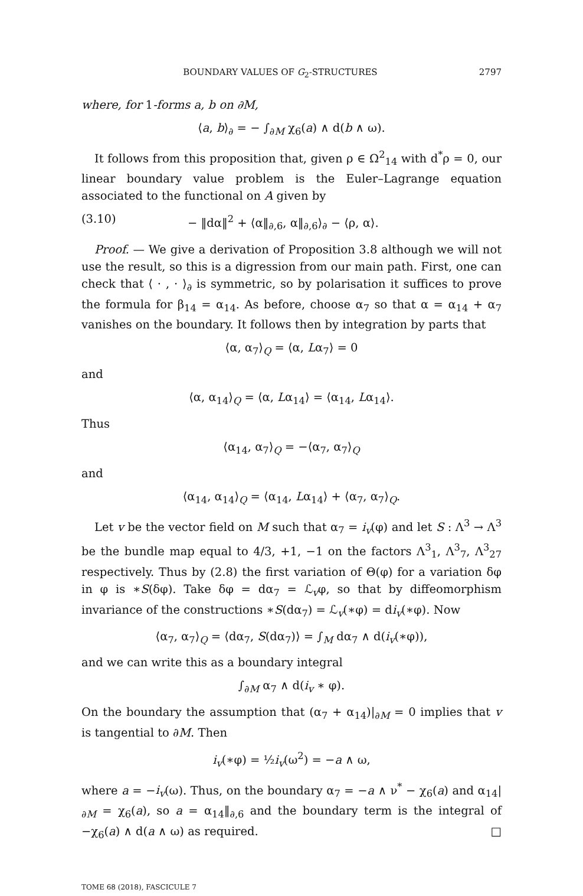BOUNDARY VALUES OF G<sub>2</sub>-STRUCTURES 2797
where, for 1-forms a, b on ∂M,
⟨a, b⟩<sub>∂</sub> = − ∫<sub>∂M</sub> χ<sub>6</sub>(a) ∧ d(b ∧ ω).
It follows from this proposition that, given ρ ∈ Ω<sup>2</sup><sub>14</sub> with d<sup>*</sup>ρ = 0, our linear boundary value problem is the Euler–Lagrange equation associated to the functional on A given by
(3.10) − ‖dα‖<sup>2</sup> + ⟨α‖<sub>∂,6</sub>, α‖<sub>∂,6</sub>⟩<sub>∂</sub> − ⟨ρ, α⟩.
Proof. — We give a derivation of Proposition 3.8 although we will not use the result, so this is a digression from our main path. First, one can check that ⟨ · , · ⟩<sub>∂</sub> is symmetric, so by polarisation it suffices to prove the formula for β<sub>14</sub> = α<sub>14</sub>. As before, choose α<sub>7</sub> so that α = α<sub>14</sub> + α<sub>7</sub> vanishes on the boundary. It follows then by integration by parts that
⟨α, α<sub>7</sub>⟩<sub>Q</sub> = ⟨α, Lα<sub>7</sub>⟩ = 0
and
⟨α, α<sub>14</sub>⟩<sub>Q</sub> = ⟨α, Lα<sub>14</sub>⟩ = ⟨α<sub>14</sub>, Lα<sub>14</sub>⟩.
Thus
⟨α<sub>14</sub>, α<sub>7</sub>⟩<sub>Q</sub> = −⟨α<sub>7</sub>, α<sub>7</sub>⟩<sub>Q</sub>
and
⟨α<sub>14</sub>, α<sub>14</sub>⟩<sub>Q</sub> = ⟨α<sub>14</sub>, Lα<sub>14</sub>⟩ + ⟨α<sub>7</sub>, α<sub>7</sub>⟩<sub>Q</sub>.
Let v be the vector field on M such that α<sub>7</sub> = i<sub>v</sub>(φ) and let S : Λ<sup>3</sup> → Λ<sup>3</sup> be the bundle map equal to 4/3, +1, −1 on the factors Λ<sup>3</sup><sub>1</sub>, Λ<sup>3</sup><sub>7</sub>, Λ<sup>3</sup><sub>27</sub> respectively. Thus by (2.8) the first variation of Θ(φ) for a variation δφ in φ is ∗S(δφ). Take δφ = dα<sub>7</sub> = ℒ<sub>v</sub>φ, so that by diffeomorphism invariance of the constructions ∗S(dα<sub>7</sub>) = ℒ<sub>v</sub>(∗φ) = di<sub>v</sub>(∗φ). Now
⟨α<sub>7</sub>, α<sub>7</sub>⟩<sub>Q</sub> = ⟨dα<sub>7</sub>, S(dα<sub>7</sub>)⟩ = ∫<sub>M</sub> dα<sub>7</sub> ∧ d(i<sub>v</sub>(∗φ)),
and we can write this as a boundary integral
∫<sub>∂M</sub> α<sub>7</sub> ∧ d(i<sub>v</sub> ∗ φ).
On the boundary the assumption that (α<sub>7</sub> + α<sub>14</sub>)|<sub>∂M</sub> = 0 implies that v is tangential to ∂M. Then
i<sub>v</sub>(∗φ) = ½i<sub>v</sub>(ω<sup>2</sup>) = −a ∧ ω,
where a = −i<sub>v</sub>(ω). Thus, on the boundary α<sub>7</sub> = −a ∧ ν<sup>*</sup> − χ<sub>6</sub>(a) and α<sub>14</sub>|<sub>∂M</sub> = χ<sub>6</sub>(a), so a = α<sub>14</sub>‖<sub>∂,6</sub> and the boundary term is the integral of −χ<sub>6</sub>(a) ∧ d(a ∧ ω) as required. □
TOME 68 (2018), FASCICULE 7